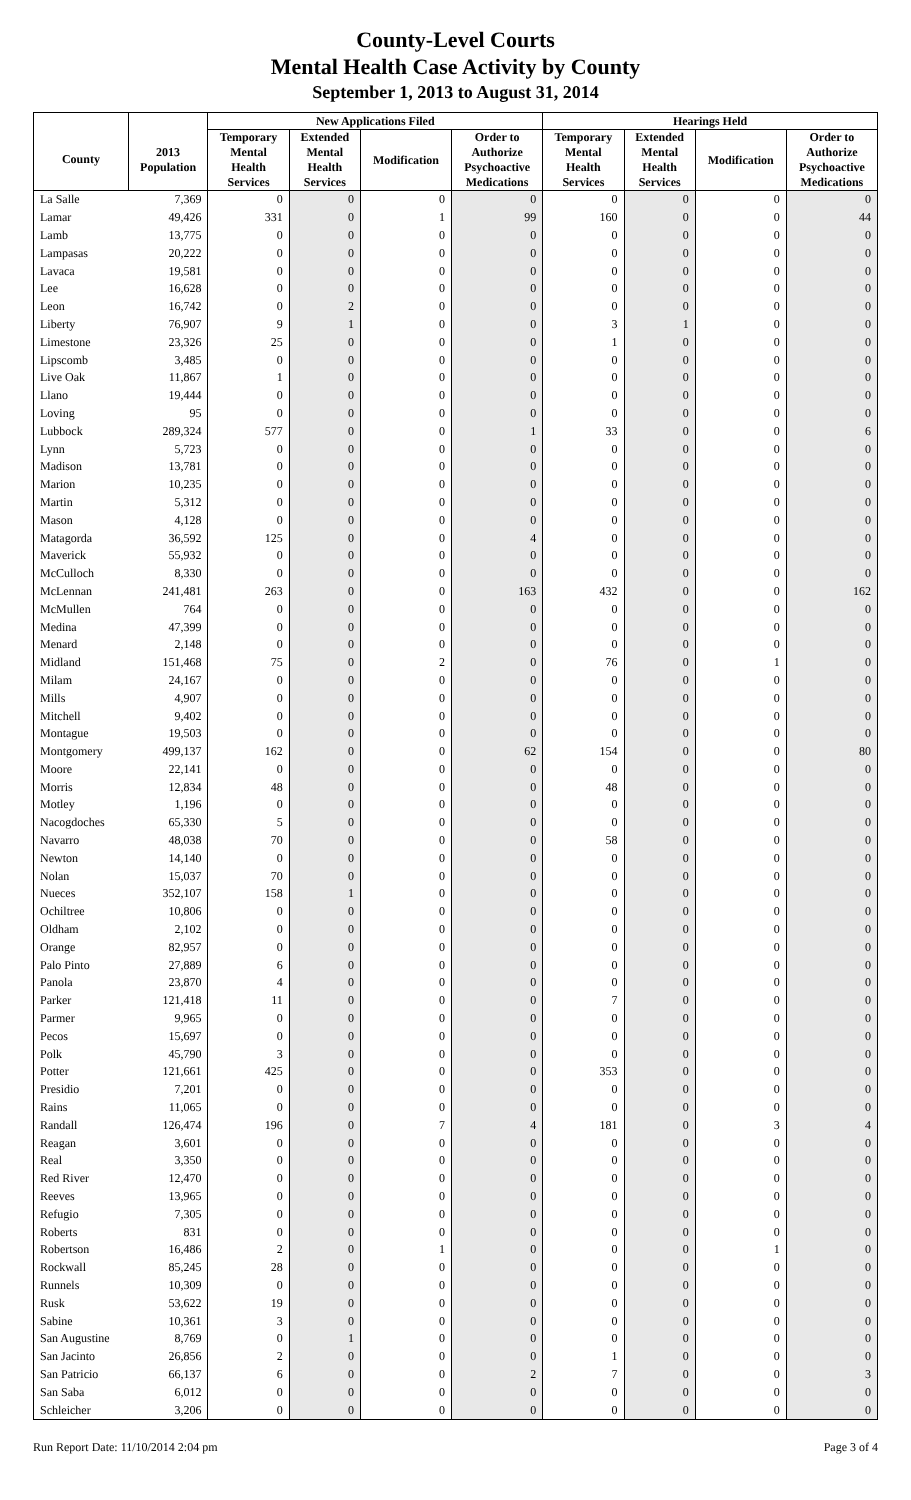County-Level Courts
Mental Health Case Activity by County
September 1, 2013 to August 31, 2014
| | | New Applications Filed | | | | Hearings Held | | | |
| --- | --- | --- | --- | --- | --- | --- | --- | --- | --- |
| County | 2013 Population | Temporary Mental Health Services | Extended Mental Health Services | Modification | Order to Authorize Psychoactive Medications | Temporary Mental Health Services | Extended Mental Health Services | Modification | Order to Authorize Psychoactive Medications |
| La Salle | 7,369 | 0 | 0 | 0 | 0 | 0 | 0 | 0 | 0 |
| Lamar | 49,426 | 331 | 0 | 1 | 99 | 160 | 0 | 0 | 44 |
| Lamb | 13,775 | 0 | 0 | 0 | 0 | 0 | 0 | 0 | 0 |
| Lampasas | 20,222 | 0 | 0 | 0 | 0 | 0 | 0 | 0 | 0 |
| Lavaca | 19,581 | 0 | 0 | 0 | 0 | 0 | 0 | 0 | 0 |
| Lee | 16,628 | 0 | 0 | 0 | 0 | 0 | 0 | 0 | 0 |
| Leon | 16,742 | 0 | 2 | 0 | 0 | 0 | 0 | 0 | 0 |
| Liberty | 76,907 | 9 | 1 | 0 | 0 | 3 | 1 | 0 | 0 |
| Limestone | 23,326 | 25 | 0 | 0 | 0 | 1 | 0 | 0 | 0 |
| Lipscomb | 3,485 | 0 | 0 | 0 | 0 | 0 | 0 | 0 | 0 |
| Live Oak | 11,867 | 1 | 0 | 0 | 0 | 0 | 0 | 0 | 0 |
| Llano | 19,444 | 0 | 0 | 0 | 0 | 0 | 0 | 0 | 0 |
| Loving | 95 | 0 | 0 | 0 | 0 | 0 | 0 | 0 | 0 |
| Lubbock | 289,324 | 577 | 0 | 0 | 1 | 33 | 0 | 0 | 6 |
| Lynn | 5,723 | 0 | 0 | 0 | 0 | 0 | 0 | 0 | 0 |
| Madison | 13,781 | 0 | 0 | 0 | 0 | 0 | 0 | 0 | 0 |
| Marion | 10,235 | 0 | 0 | 0 | 0 | 0 | 0 | 0 | 0 |
| Martin | 5,312 | 0 | 0 | 0 | 0 | 0 | 0 | 0 | 0 |
| Mason | 4,128 | 0 | 0 | 0 | 0 | 0 | 0 | 0 | 0 |
| Matagorda | 36,592 | 125 | 0 | 0 | 4 | 0 | 0 | 0 | 0 |
| Maverick | 55,932 | 0 | 0 | 0 | 0 | 0 | 0 | 0 | 0 |
| McCulloch | 8,330 | 0 | 0 | 0 | 0 | 0 | 0 | 0 | 0 |
| McLennan | 241,481 | 263 | 0 | 0 | 163 | 432 | 0 | 0 | 162 |
| McMullen | 764 | 0 | 0 | 0 | 0 | 0 | 0 | 0 | 0 |
| Medina | 47,399 | 0 | 0 | 0 | 0 | 0 | 0 | 0 | 0 |
| Menard | 2,148 | 0 | 0 | 0 | 0 | 0 | 0 | 0 | 0 |
| Midland | 151,468 | 75 | 0 | 2 | 0 | 76 | 0 | 1 | 0 |
| Milam | 24,167 | 0 | 0 | 0 | 0 | 0 | 0 | 0 | 0 |
| Mills | 4,907 | 0 | 0 | 0 | 0 | 0 | 0 | 0 | 0 |
| Mitchell | 9,402 | 0 | 0 | 0 | 0 | 0 | 0 | 0 | 0 |
| Montague | 19,503 | 0 | 0 | 0 | 0 | 0 | 0 | 0 | 0 |
| Montgomery | 499,137 | 162 | 0 | 0 | 62 | 154 | 0 | 0 | 80 |
| Moore | 22,141 | 0 | 0 | 0 | 0 | 0 | 0 | 0 | 0 |
| Morris | 12,834 | 48 | 0 | 0 | 0 | 48 | 0 | 0 | 0 |
| Motley | 1,196 | 0 | 0 | 0 | 0 | 0 | 0 | 0 | 0 |
| Nacogdoches | 65,330 | 5 | 0 | 0 | 0 | 0 | 0 | 0 | 0 |
| Navarro | 48,038 | 70 | 0 | 0 | 0 | 58 | 0 | 0 | 0 |
| Newton | 14,140 | 0 | 0 | 0 | 0 | 0 | 0 | 0 | 0 |
| Nolan | 15,037 | 70 | 0 | 0 | 0 | 0 | 0 | 0 | 0 |
| Nueces | 352,107 | 158 | 1 | 0 | 0 | 0 | 0 | 0 | 0 |
| Ochiltree | 10,806 | 0 | 0 | 0 | 0 | 0 | 0 | 0 | 0 |
| Oldham | 2,102 | 0 | 0 | 0 | 0 | 0 | 0 | 0 | 0 |
| Orange | 82,957 | 0 | 0 | 0 | 0 | 0 | 0 | 0 | 0 |
| Palo Pinto | 27,889 | 6 | 0 | 0 | 0 | 0 | 0 | 0 | 0 |
| Panola | 23,870 | 4 | 0 | 0 | 0 | 0 | 0 | 0 | 0 |
| Parker | 121,418 | 11 | 0 | 0 | 0 | 7 | 0 | 0 | 0 |
| Parmer | 9,965 | 0 | 0 | 0 | 0 | 0 | 0 | 0 | 0 |
| Pecos | 15,697 | 0 | 0 | 0 | 0 | 0 | 0 | 0 | 0 |
| Polk | 45,790 | 3 | 0 | 0 | 0 | 0 | 0 | 0 | 0 |
| Potter | 121,661 | 425 | 0 | 0 | 0 | 353 | 0 | 0 | 0 |
| Presidio | 7,201 | 0 | 0 | 0 | 0 | 0 | 0 | 0 | 0 |
| Rains | 11,065 | 0 | 0 | 0 | 0 | 0 | 0 | 0 | 0 |
| Randall | 126,474 | 196 | 0 | 7 | 4 | 181 | 0 | 3 | 4 |
| Reagan | 3,601 | 0 | 0 | 0 | 0 | 0 | 0 | 0 | 0 |
| Real | 3,350 | 0 | 0 | 0 | 0 | 0 | 0 | 0 | 0 |
| Red River | 12,470 | 0 | 0 | 0 | 0 | 0 | 0 | 0 | 0 |
| Reeves | 13,965 | 0 | 0 | 0 | 0 | 0 | 0 | 0 | 0 |
| Refugio | 7,305 | 0 | 0 | 0 | 0 | 0 | 0 | 0 | 0 |
| Roberts | 831 | 0 | 0 | 0 | 0 | 0 | 0 | 0 | 0 |
| Robertson | 16,486 | 2 | 0 | 1 | 0 | 0 | 0 | 1 | 0 |
| Rockwall | 85,245 | 28 | 0 | 0 | 0 | 0 | 0 | 0 | 0 |
| Runnels | 10,309 | 0 | 0 | 0 | 0 | 0 | 0 | 0 | 0 |
| Rusk | 53,622 | 19 | 0 | 0 | 0 | 0 | 0 | 0 | 0 |
| Sabine | 10,361 | 3 | 0 | 0 | 0 | 0 | 0 | 0 | 0 |
| San Augustine | 8,769 | 0 | 1 | 0 | 0 | 0 | 0 | 0 | 0 |
| San Jacinto | 26,856 | 2 | 0 | 0 | 0 | 1 | 0 | 0 | 0 |
| San Patricio | 66,137 | 6 | 0 | 0 | 2 | 7 | 0 | 0 | 3 |
| San Saba | 6,012 | 0 | 0 | 0 | 0 | 0 | 0 | 0 | 0 |
| Schleicher | 3,206 | 0 | 0 | 0 | 0 | 0 | 0 | 0 | 0 |
Run Report Date: 11/10/2014 2:04 pm Page 3 of 4